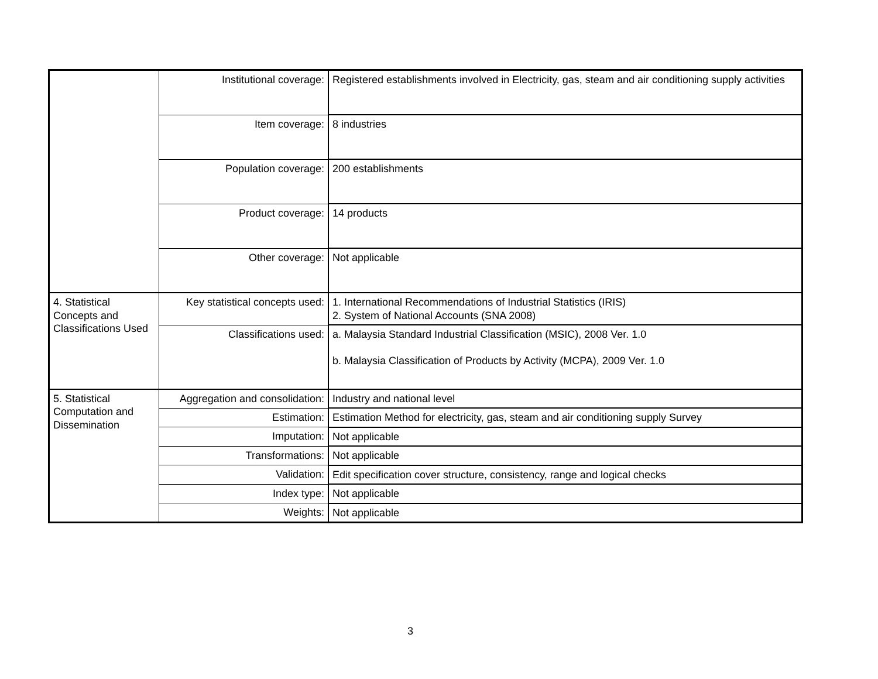| | Institutional coverage: | Registered establishments involved in Electricity, gas, steam and air conditioning supply activities |
| | Item coverage: | 8 industries |
| | Population coverage: | 200 establishments |
| | Product coverage: | 14 products |
| | Other coverage: | Not applicable |
| 4. Statistical Concepts and Classifications Used | Key statistical concepts used: | 1. International Recommendations of Industrial Statistics (IRIS) 2. System of National Accounts (SNA 2008) |
| | Classifications used: | a. Malaysia Standard Industrial Classification (MSIC), 2008 Ver. 1.0 b. Malaysia Classification of Products by Activity (MCPA), 2009 Ver. 1.0 |
| 5. Statistical Computation and Dissemination | Aggregation and consolidation: | Industry and national level |
| | Estimation: | Estimation Method for electricity, gas, steam and air conditioning supply Survey |
| | Imputation: | Not applicable |
| | Transformations: | Not applicable |
| | Validation: | Edit specification cover structure, consistency, range and logical checks |
| | Index type: | Not applicable |
| | Weights: | Not applicable |
3